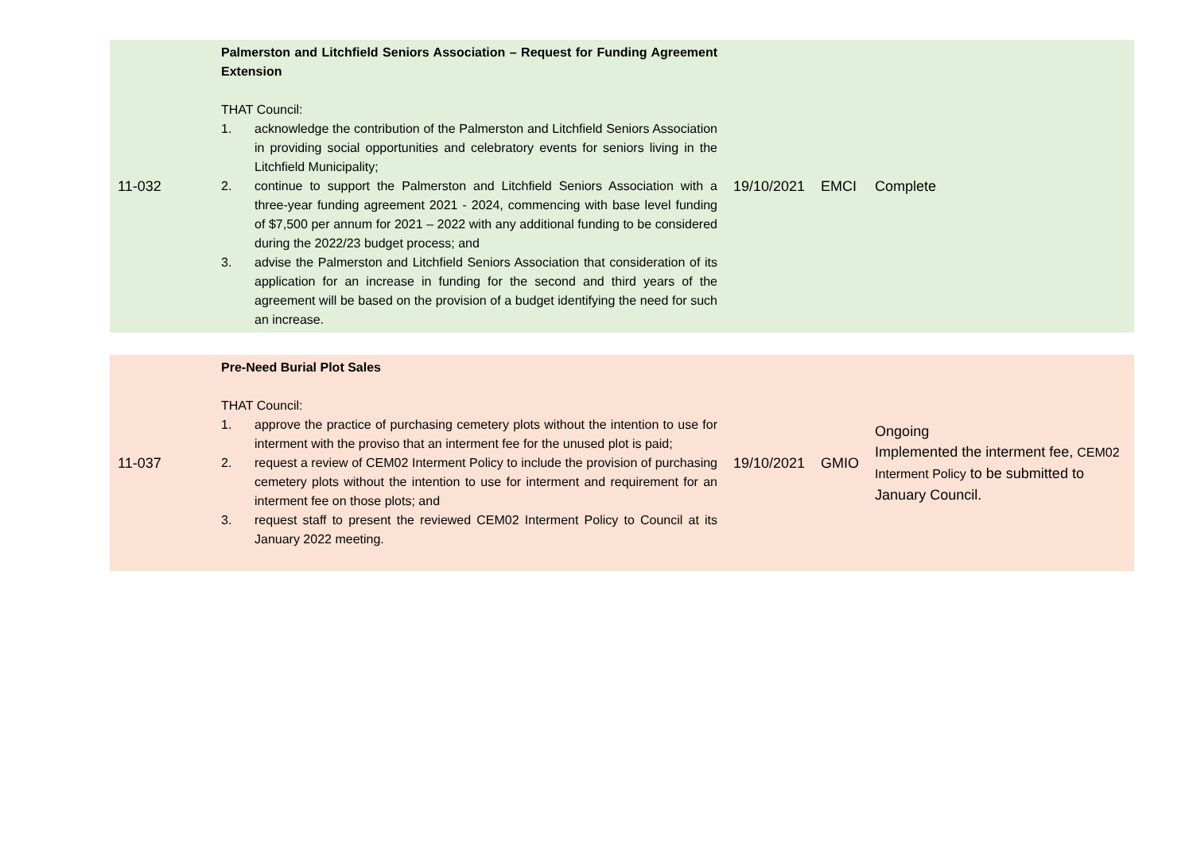| 11-032 | Palmerston and Litchfield Seniors Association – Request for Funding Agreement Extension THAT Council: 1. acknowledge the contribution of the Palmerston and Litchfield Seniors Association in providing social opportunities and celebratory events for seniors living in the Litchfield Municipality; 2. continue to support the Palmerston and Litchfield Seniors Association with a three-year funding agreement 2021 - 2024, commencing with base level funding of $7,500 per annum for 2021 – 2022 with any additional funding to be considered during the 2022/23 budget process; and 3. advise the Palmerston and Litchfield Seniors Association that consideration of its application for an increase in funding for the second and third years of the agreement will be based on the provision of a budget identifying the need for such an increase. | 19/10/2021 | EMCI | Complete |
| 11-037 | Pre-Need Burial Plot Sales THAT Council: 1. approve the practice of purchasing cemetery plots without the intention to use for interment with the proviso that an interment fee for the unused plot is paid; 2. request a review of CEM02 Interment Policy to include the provision of purchasing cemetery plots without the intention to use for interment and requirement for an interment fee on those plots; and 3. request staff to present the reviewed CEM02 Interment Policy to Council at its January 2022 meeting. | 19/10/2021 | GMIO | Ongoing Implemented the interment fee, CEM02 Interment Policy to be submitted to January Council. |